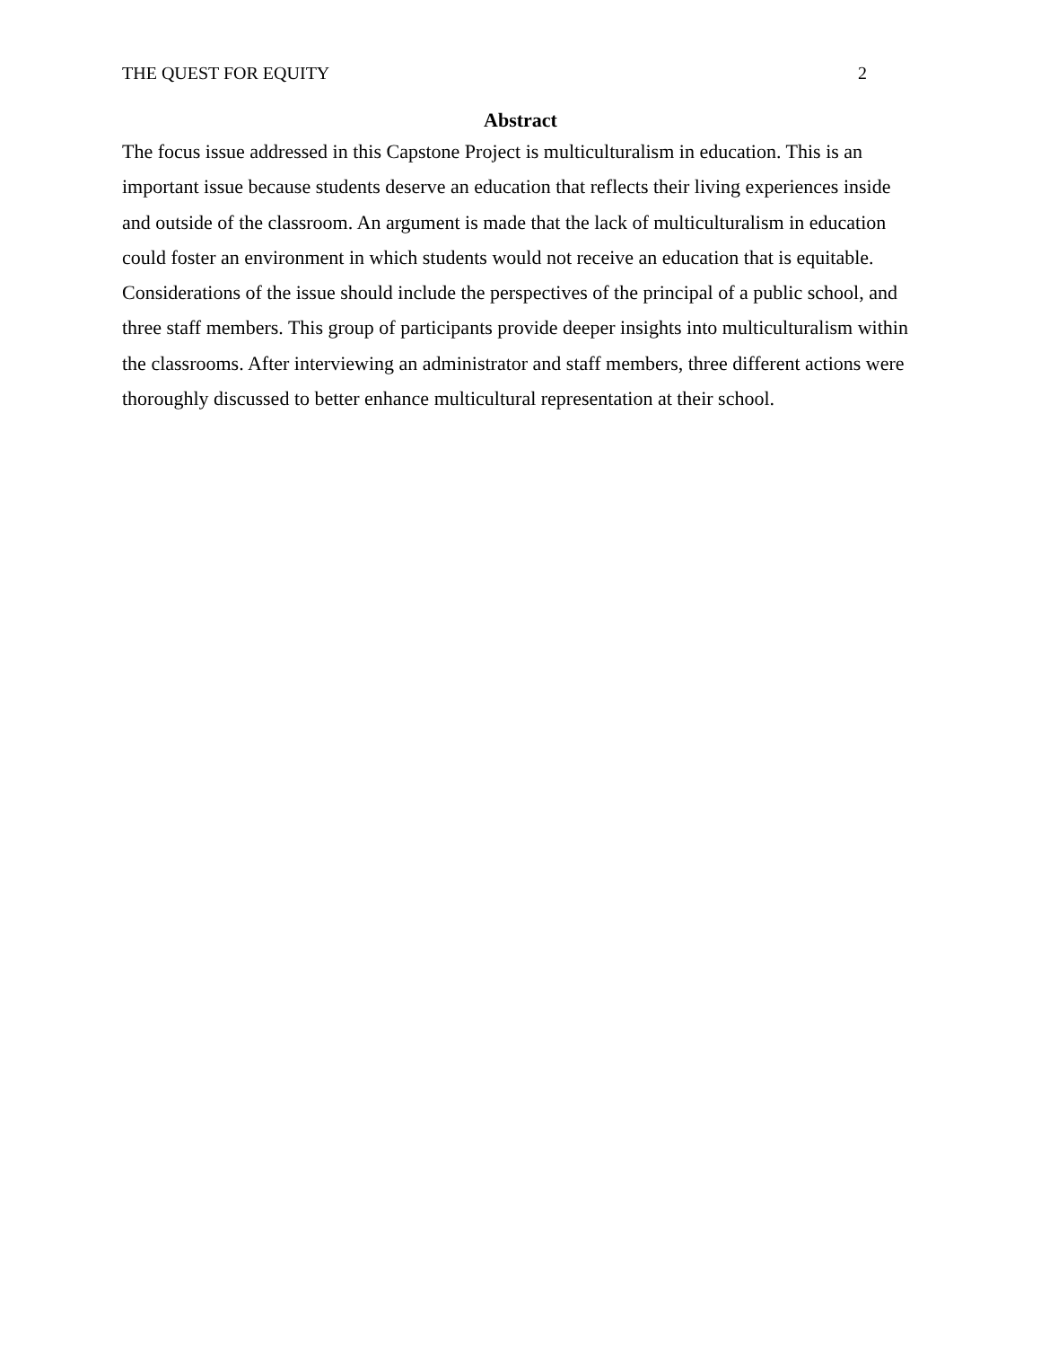THE QUEST FOR EQUITY 2
Abstract
The focus issue addressed in this Capstone Project is multiculturalism in education. This is an important issue because students deserve an education that reflects their living experiences inside and outside of the classroom. An argument is made that the lack of multiculturalism in education could foster an environment in which students would not receive an education that is equitable. Considerations of the issue should include the perspectives of the principal of a public school, and three staff members. This group of participants provide deeper insights into multiculturalism within the classrooms. After interviewing an administrator and staff members, three different actions were thoroughly discussed to better enhance multicultural representation at their school.